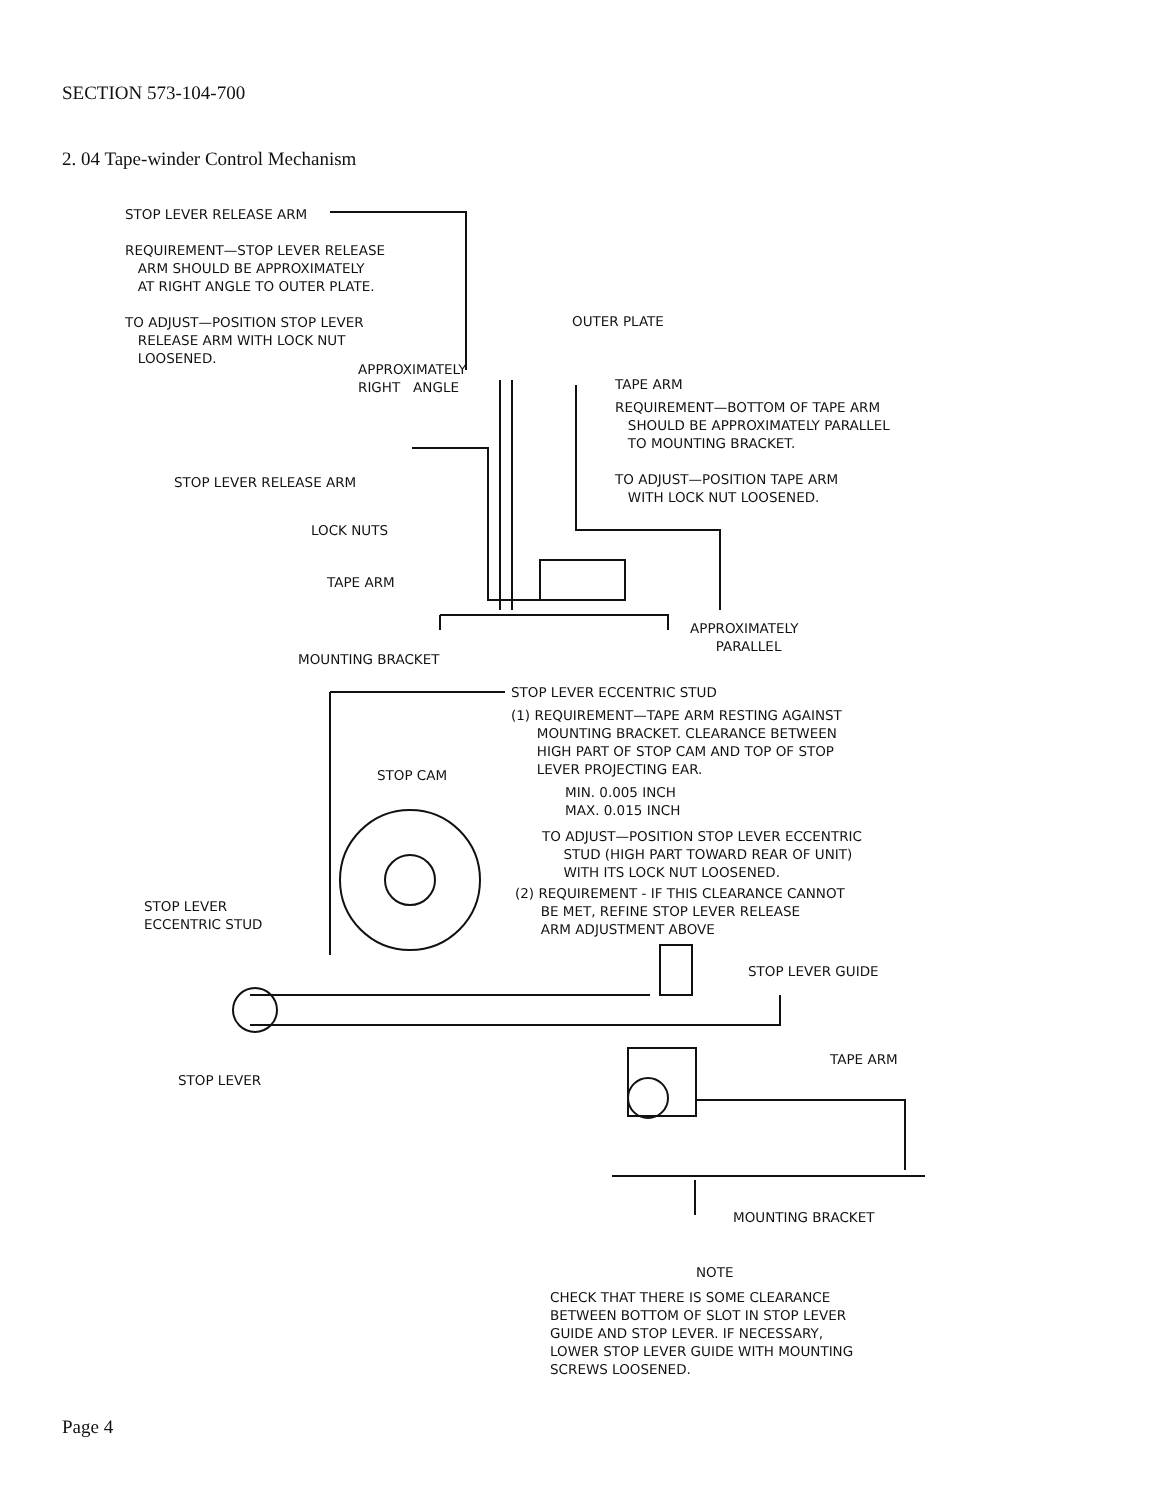SECTION 573-104-700
2. 04 Tape-winder Control Mechanism
STOP LEVER RELEASE ARM
REQUIREMENT—STOP LEVER RELEASE
ARM SHOULD BE APPROXIMATELY
AT RIGHT ANGLE TO OUTER PLATE.
TO ADJUST—POSITION STOP LEVER
RELEASE ARM WITH LOCK NUT
LOOSENED.
OUTER PLATE
APPROXIMATELY
RIGHT ANGLE
TAPE ARM
REQUIREMENT—BOTTOM OF TAPE ARM
SHOULD BE APPROXIMATELY PARALLEL
TO MOUNTING BRACKET.
TO ADJUST—POSITION TAPE ARM
WITH LOCK NUT LOOSENED.
STOP LEVER RELEASE ARM
LOCK NUTS
TAPE ARM
APPROXIMATELY
PARALLEL
MOUNTING BRACKET
STOP LEVER ECCENTRIC STUD
(1) REQUIREMENT—TAPE ARM RESTING AGAINST
MOUNTING BRACKET. CLEARANCE BETWEEN
HIGH PART OF STOP CAM AND TOP OF STOP
LEVER PROJECTING EAR.
MIN. 0.005 INCH
MAX. 0.015 INCH
STOP CAM
TO ADJUST—POSITION STOP LEVER ECCENTRIC
STUD (HIGH PART TOWARD REAR OF UNIT)
WITH ITS LOCK NUT LOOSENED.
(2) REQUIREMENT - IF THIS CLEARANCE CANNOT
BE MET, REFINE STOP LEVER RELEASE
ARM ADJUSTMENT ABOVE
STOP LEVER
ECCENTRIC STUD
STOP LEVER GUIDE
TAPE ARM
STOP LEVER
MOUNTING BRACKET
NOTE
CHECK THAT THERE IS SOME CLEARANCE
BETWEEN BOTTOM OF SLOT IN STOP LEVER
GUIDE AND STOP LEVER. IF NECESSARY,
LOWER STOP LEVER GUIDE WITH MOUNTING
SCREWS LOOSENED.
Page 4